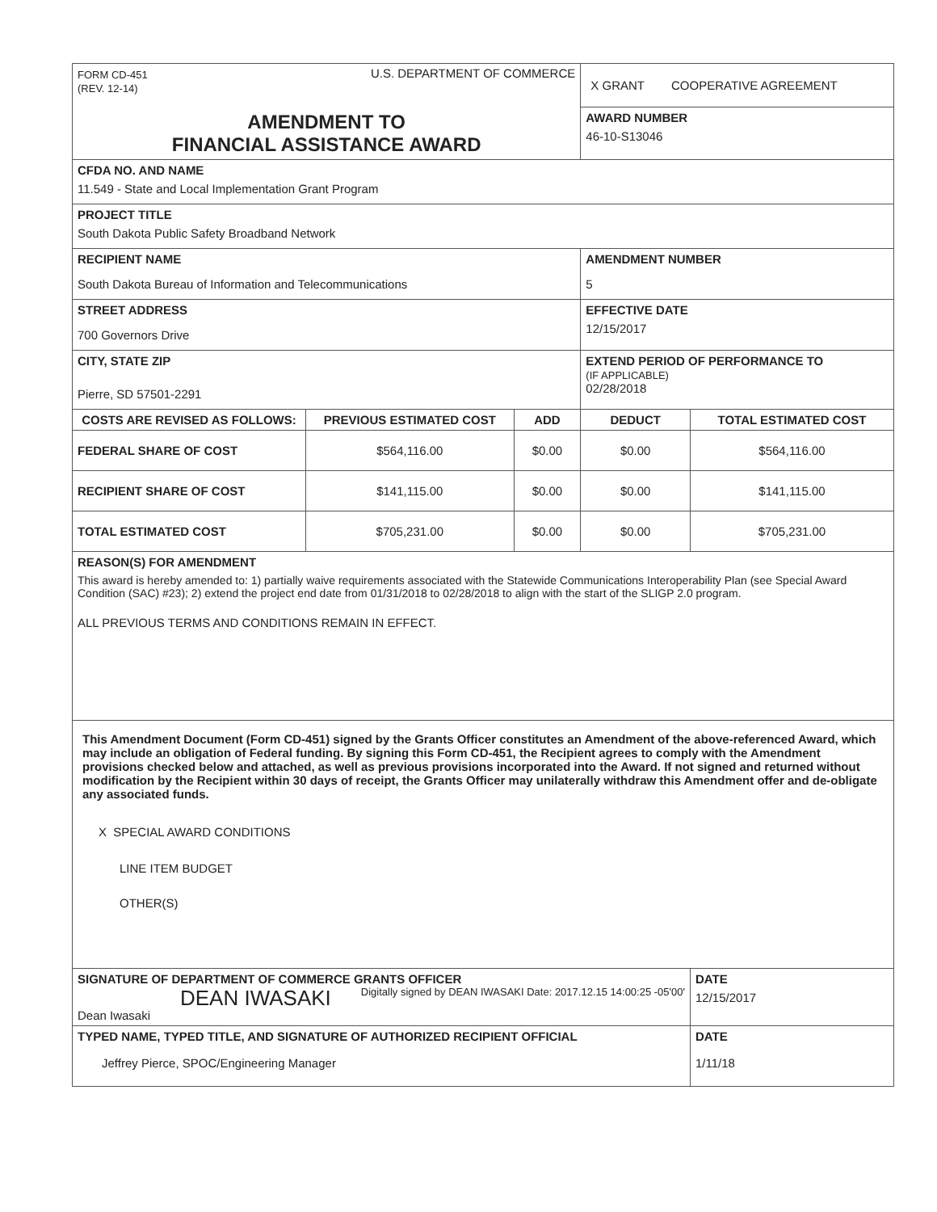| FORM CD-451 (REV. 12-14) U.S. DEPARTMENT OF COMMERCE | | | X GRANT COOPERATIVE AGREEMENT | |
| AMENDMENT TO FINANCIAL ASSISTANCE AWARD | | | AWARD NUMBER 46-10-S13046 | |
| CFDA NO. AND NAME 11.549 - State and Local Implementation Grant Program | | | | |
| PROJECT TITLE South Dakota Public Safety Broadband Network | | | | |
| RECIPIENT NAME South Dakota Bureau of Information and Telecommunications | | | AMENDMENT NUMBER 5 | |
| STREET ADDRESS 700 Governors Drive | | | EFFECTIVE DATE 12/15/2017 | |
| CITY, STATE ZIP Pierre, SD 57501-2291 | | | EXTEND PERIOD OF PERFORMANCE TO (IF APPLICABLE) 02/28/2018 | |
| COSTS ARE REVISED AS FOLLOWS: | PREVIOUS ESTIMATED COST | ADD | DEDUCT | TOTAL ESTIMATED COST |
| FEDERAL SHARE OF COST | $564,116.00 | $0.00 | $0.00 | $564,116.00 |
| RECIPIENT SHARE OF COST | $141,115.00 | $0.00 | $0.00 | $141,115.00 |
| TOTAL ESTIMATED COST | $705,231.00 | $0.00 | $0.00 | $705,231.00 |
| REASON(S) FOR AMENDMENT This award is hereby amended to: 1) partially waive requirements associated with the Statewide Communications Interoperability Plan (see Special Award Condition (SAC) #23); 2) extend the project end date from 01/31/2018 to 02/28/2018 to align with the start of the SLIGP 2.0 program. ALL PREVIOUS TERMS AND CONDITIONS REMAIN IN EFFECT. | | | | |
| This Amendment Document (Form CD-451) signed by the Grants Officer constitutes an Amendment of the above-referenced Award, which may include an obligation of Federal funding. By signing this Form CD-451, the Recipient agrees to comply with the Amendment provisions checked below and attached, as well as previous provisions incorporated into the Award. If not signed and returned without modification by the Recipient within 30 days of receipt, the Grants Officer may unilaterally withdraw this Amendment offer and de-obligate any associated funds. X SPECIAL AWARD CONDITIONS LINE ITEM BUDGET OTHER(S) | | | | |
| SIGNATURE OF DEPARTMENT OF COMMERCE GRANTS OFFICER Dean Iwasaki DEAN IWASAKI Digitally signed by DEAN IWASAKI Date: 2017.12.15 14:00:25 -05'00' | | | | DATE 12/15/2017 |
| TYPED NAME, TYPED TITLE, AND SIGNATURE OF AUTHORIZED RECIPIENT OFFICIAL Jeffrey Pierce, SPOC/Engineering Manager | | | | DATE 1/11/18 |